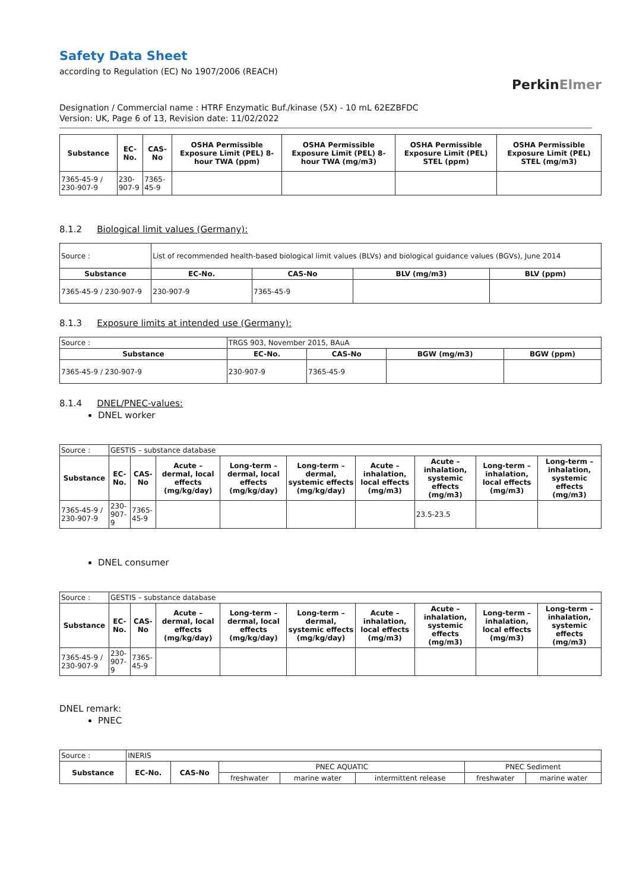Safety Data Sheet
according to Regulation (EC) No 1907/2006 (REACH)
PerkinElmer
Designation / Commercial name : HTRF Enzymatic Buf./kinase (5X) - 10 mL 62EZBFDC
Version: UK, Page 6 of 13, Revision date: 11/02/2022
| Substance | EC-No. | CAS-No | OSHA Permissible Exposure Limit (PEL) 8-hour TWA (ppm) | OSHA Permissible Exposure Limit (PEL) 8-hour TWA (mg/m3) | OSHA Permissible Exposure Limit (PEL) STEL (ppm) | OSHA Permissible Exposure Limit (PEL) STEL (mg/m3) |
| --- | --- | --- | --- | --- | --- | --- |
| 7365-45-9 / 230-907-9 | 230-907-9 | 7365-45-9 | | | | |
8.1.2 Biological limit values (Germany):
| Source : | List of recommended health-based biological limit values (BLVs) and biological guidance values (BGVs), June 2014 | | | |
| Substance | EC-No. | CAS-No | BLV (mg/m3) | BLV (ppm) |
| 7365-45-9 / 230-907-9 | 230-907-9 | 7365-45-9 | | |
8.1.3 Exposure limits at intended use (Germany):
| Source : | TRGS 903, November 2015, BAuA | | | |
| Substance | EC-No. | CAS-No | BGW (mg/m3) | BGW (ppm) |
| 7365-45-9 / 230-907-9 | 230-907-9 | 7365-45-9 | | |
8.1.4 DNEL/PNEC-values:
DNEL worker
| Source : | GESTIS – substance database | | | | | | | | |
| Substance | EC-No. | CAS-No | Acute – dermal, local effects (mg/kg/day) | Long-term – dermal, local effects (mg/kg/day) | Long-term – dermal, systemic effects (mg/kg/day) | Acute – inhalation, local effects (mg/m3) | Acute – inhalation, systemic effects (mg/m3) | Long-term – inhalation, local effects (mg/m3) | Long-term – inhalation, systemic effects (mg/m3) |
| 7365-45-9 / 230-907-9 | 230-907-9 | 7365-45-9 | | | | | 23.5-23.5 | | |
DNEL consumer
| Source : | GESTIS – substance database | | | | | | | | |
| Substance | EC-No. | CAS-No | Acute – dermal, local effects (mg/kg/day) | Long-term – dermal, local effects (mg/kg/day) | Long-term – dermal, systemic effects (mg/kg/day) | Acute – inhalation, local effects (mg/m3) | Acute – inhalation, systemic effects (mg/m3) | Long-term – inhalation, local effects (mg/m3) | Long-term – inhalation, systemic effects (mg/m3) |
| 7365-45-9 / 230-907-9 | 230-907-9 | 7365-45-9 | | | | | | | |
DNEL remark:
PNEC
| Source : | INERIS | | | | | | |
| Substance | EC-No. | CAS-No | PNEC AQUATIC | | | PNEC Sediment | |
| | | | freshwater | marine water | intermittent release | freshwater | marine water |